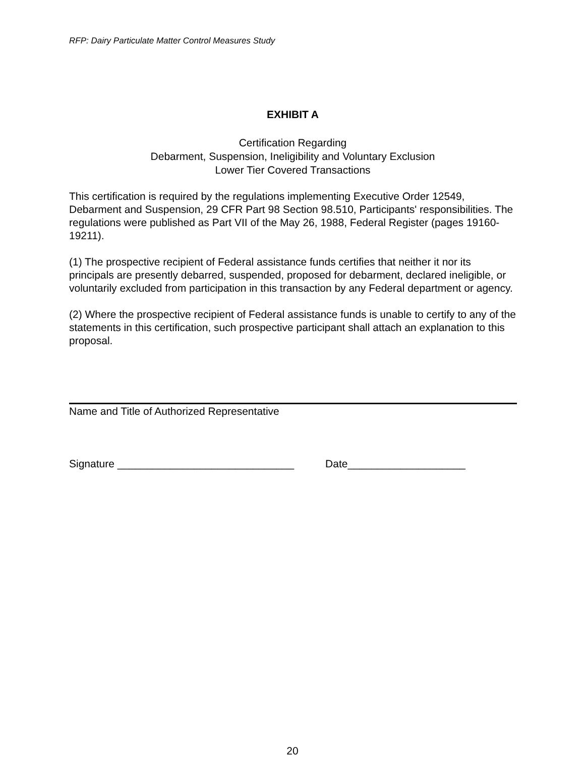RFP: Dairy Particulate Matter Control Measures Study
EXHIBIT A
Certification Regarding
Debarment, Suspension, Ineligibility and Voluntary Exclusion
Lower Tier Covered Transactions
This certification is required by the regulations implementing Executive Order 12549, Debarment and Suspension, 29 CFR Part 98 Section 98.510, Participants' responsibilities. The regulations were published as Part VII of the May 26, 1988, Federal Register (pages 19160-19211).
(1) The prospective recipient of Federal assistance funds certifies that neither it nor its principals are presently debarred, suspended, proposed for debarment, declared ineligible, or voluntarily excluded from participation in this transaction by any Federal department or agency.
(2) Where the prospective recipient of Federal assistance funds is unable to certify to any of the statements in this certification, such prospective participant shall attach an explanation to this proposal.
Name and Title of Authorized Representative
Signature ______________________________ Date____________________
20